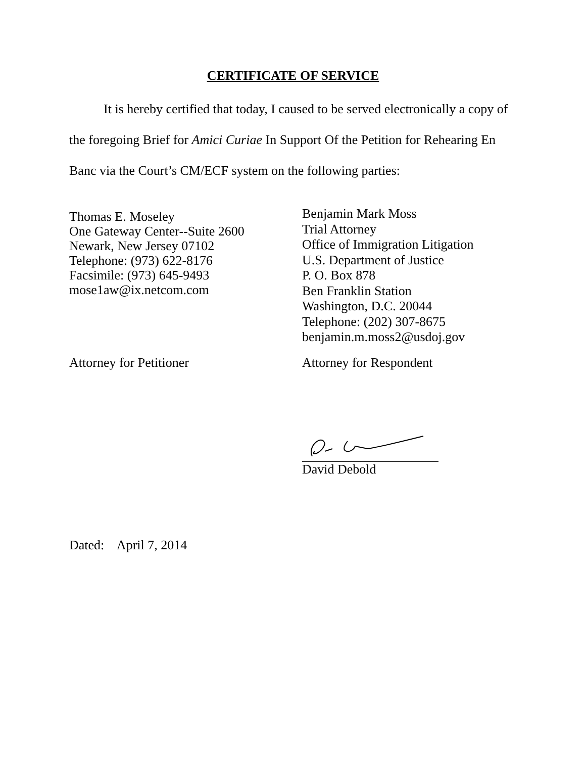CERTIFICATE OF SERVICE
It is hereby certified that today, I caused to be served electronically a copy of the foregoing Brief for Amici Curiae In Support Of the Petition for Rehearing En Banc via the Court’s CM/ECF system on the following parties:
Thomas E. Moseley
One Gateway Center--Suite 2600
Newark, New Jersey 07102
Telephone: (973) 622-8176
Facsimile: (973) 645-9493
mose1aw@ix.netcom.com
Benjamin Mark Moss
Trial Attorney
Office of Immigration Litigation
U.S. Department of Justice
P. O. Box 878
Ben Franklin Station
Washington, D.C. 20044
Telephone: (202) 307-8675
benjamin.m.moss2@usdoj.gov
Attorney for Petitioner Attorney for Respondent
David Debold
Dated: April 7, 2014